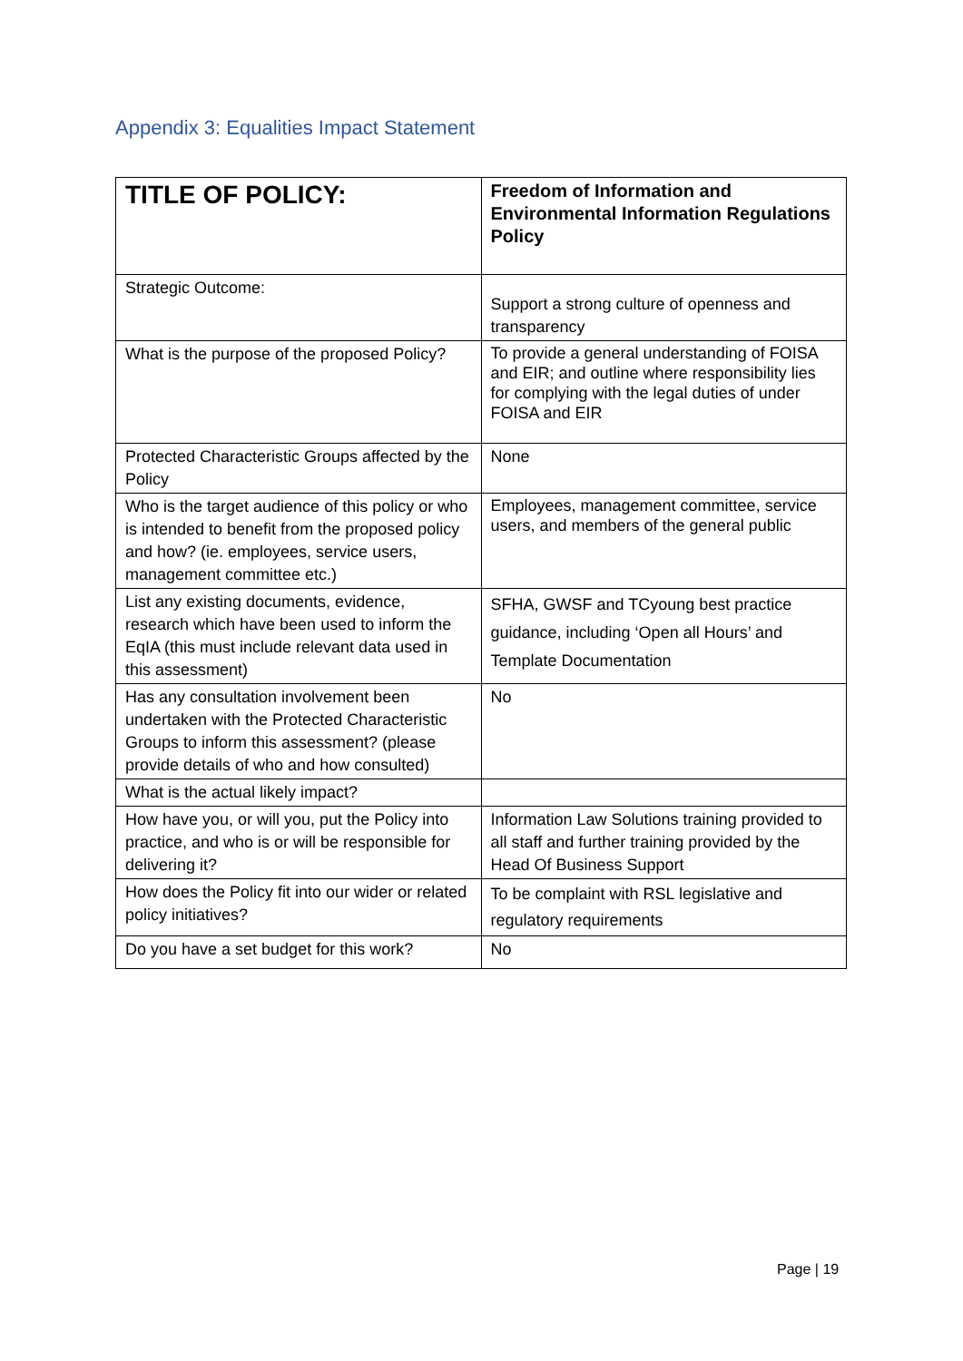Appendix 3: Equalities Impact Statement
| TITLE OF POLICY: | Freedom of Information and Environmental Information Regulations Policy |
| Strategic Outcome: | Support a strong culture of openness and transparency |
| What is the purpose of the proposed Policy? | To provide a general understanding of FOISA and EIR; and outline where responsibility lies for complying with the legal duties of under FOISA and EIR |
| Protected Characteristic Groups affected by the Policy | None |
| Who is the target audience of this policy or who is intended to benefit from the proposed policy and how? (ie. employees, service users, management committee etc.) | Employees, management committee, service users, and members of the general public |
| List any existing documents, evidence, research which have been used to inform the EqIA (this must include relevant data used in this assessment) | SFHA, GWSF and TCyoung best practice guidance, including ‘Open all Hours’ and Template Documentation |
| Has any consultation involvement been undertaken with the Protected Characteristic Groups to inform this assessment? (please provide details of who and how consulted) | No |
| What is the actual likely impact? | |
| How have you, or will you, put the Policy into practice, and who is or will be responsible for delivering it? | Information Law Solutions training provided to all staff and further training provided by the Head Of Business Support |
| How does the Policy fit into our wider or related policy initiatives? | To be complaint with RSL legislative and regulatory requirements |
| Do you have a set budget for this work? | No |
Page | 19